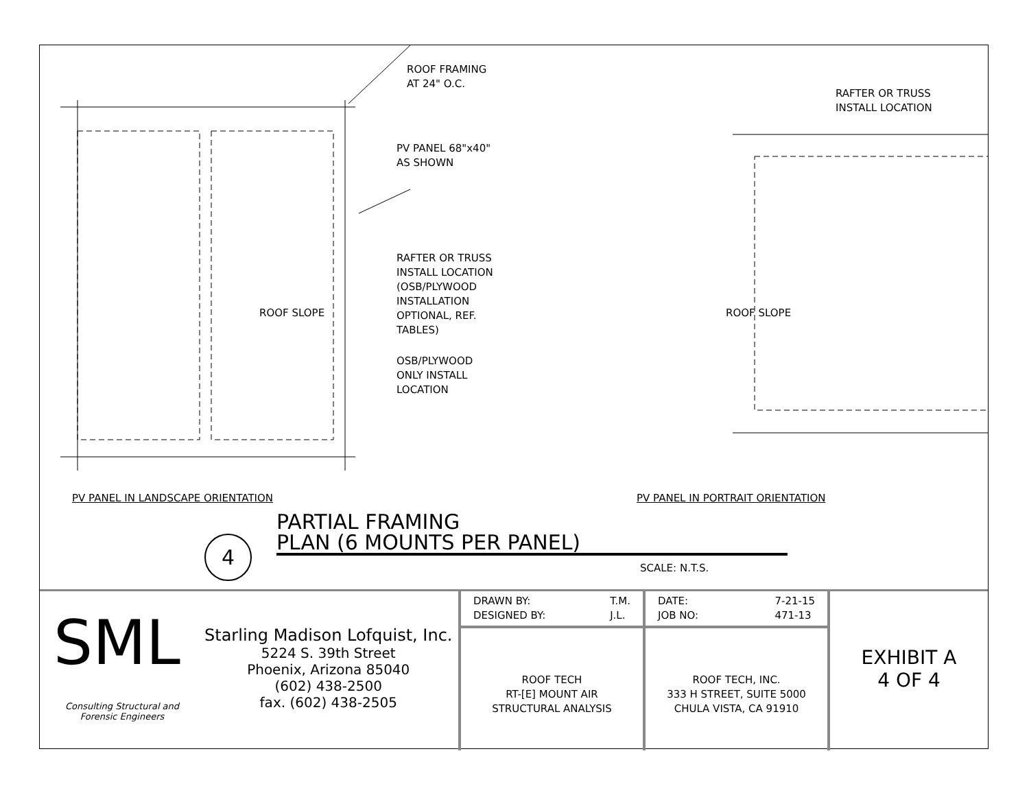ROOF FRAMING
AT 24" O.C.
RAFTER OR TRUSS
INSTALL LOCATION
PV PANEL 68"x40"
AS SHOWN
RAFTER OR TRUSS
INSTALL LOCATION
(OSB/PLYWOOD
INSTALLATION
OPTIONAL, REF.
TABLES)
OSB/PLYWOOD
ONLY INSTALL
LOCATION
ROOF SLOPE ROOF SLOPE
PV PANEL IN LANDSCAPE ORIENTATION
PV PANEL IN PORTRAIT ORIENTATION
4
PARTIAL FRAMING
PLAN (6 MOUNTS PER PANEL)
SCALE: N.T.S.
SML
Consulting Structural and
Forensic Engineers
Starling Madison Lofquist, Inc.
5224 S. 39th Street
Phoenix, Arizona 85040
(602) 438-2500
fax. (602) 438-2505
DRAWN BY:
DESIGNED BY: T.M.
J.L.
ROOF TECH
RT-[E] MOUNT AIR
STRUCTURAL ANALYSIS
DATE:
JOB NO: 7-21-15
471-13
ROOF TECH, INC.
333 H STREET, SUITE 5000
CHULA VISTA, CA 91910
EXHIBIT A
4 OF 4